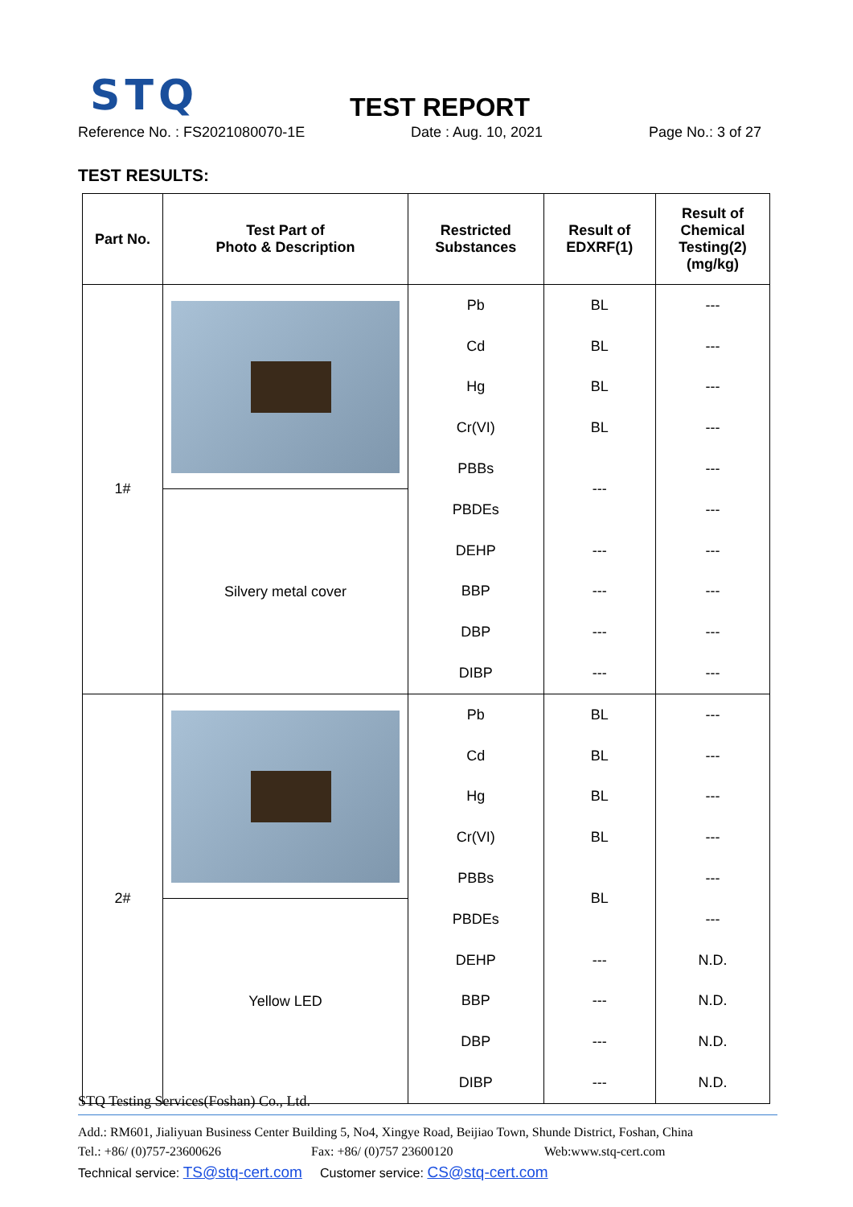STQ TEST REPORT
Reference No. : FS2021080070-1E Date : Aug. 10, 2021 Page No.: 3 of 27
TEST RESULTS:
| Part No. | Test Part of Photo & Description | Restricted Substances | Result of EDXRF(1) | Result of Chemical Testing(2) (mg/kg) |
| --- | --- | --- | --- | --- |
| 1# | | Pb | BL | --- |
| | | Cd | BL | --- |
| | | Hg | BL | --- |
| | | Cr(VI) | BL | --- |
| | | PBBs | --- | --- |
| | Silvery metal cover | PBDEs | | --- |
| | | DEHP | --- | --- |
| | | BBP | --- | --- |
| | | DBP | --- | --- |
| | | DIBP | --- | --- |
| 2# | | Pb | BL | --- |
| | | Cd | BL | --- |
| | | Hg | BL | --- |
| | | Cr(VI) | BL | --- |
| | | PBBs | BL | --- |
| | Yellow LED | PBDEs | | --- |
| | | DEHP | --- | N.D. |
| | | BBP | --- | N.D. |
| | | DBP | --- | N.D. |
| | | DIBP | --- | N.D. |
STQ Testing Services(Foshan) Co., Ltd.
Add.: RM601, Jialiyuan Business Center Building 5, No4, Xingye Road, Beijiao Town, Shunde District, Foshan, China
Tel.: +86/ (0)757-23600626 Fax: +86/ (0)757 23600120 Web:www.stq-cert.com
Technical service: TS@stq-cert.com Customer service: CS@stq-cert.com